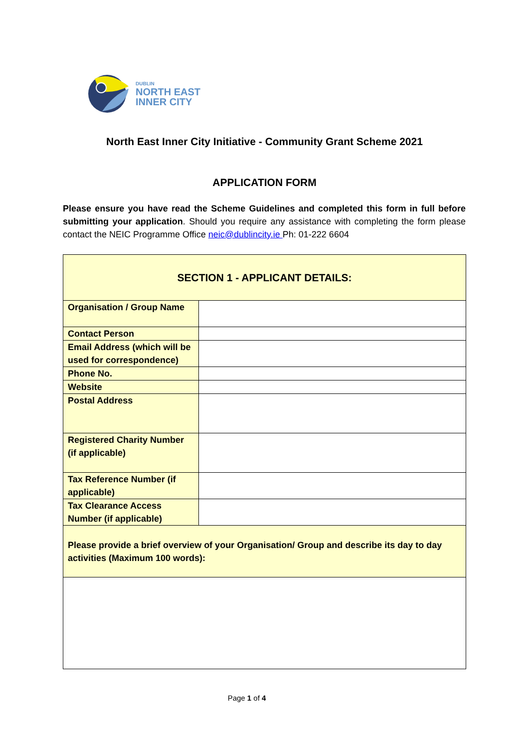DUBLIN
NORTH EAST
INNER CITY
North East Inner City Initiative - Community Grant Scheme 2021
APPLICATION FORM
Please ensure you have read the Scheme Guidelines and completed this form in full before submitting your application. Should you require any assistance with completing the form please contact the NEIC Programme Office neic@dublincity.ie Ph: 01-222 6604
| SECTION 1 - APPLICANT DETAILS: | |
| --- | --- |
| Organisation / Group Name | |
| Contact Person | |
| Email Address (which will be used for correspondence) | |
| Phone No. | |
| Website | |
| Postal Address | |
| Registered Charity Number (if applicable) | |
| Tax Reference Number (if applicable) | |
| Tax Clearance Access Number (if applicable) | |
| Please provide a brief overview of your Organisation/ Group and describe its day to day activities (Maximum 100 words): | |
Page 1 of 4